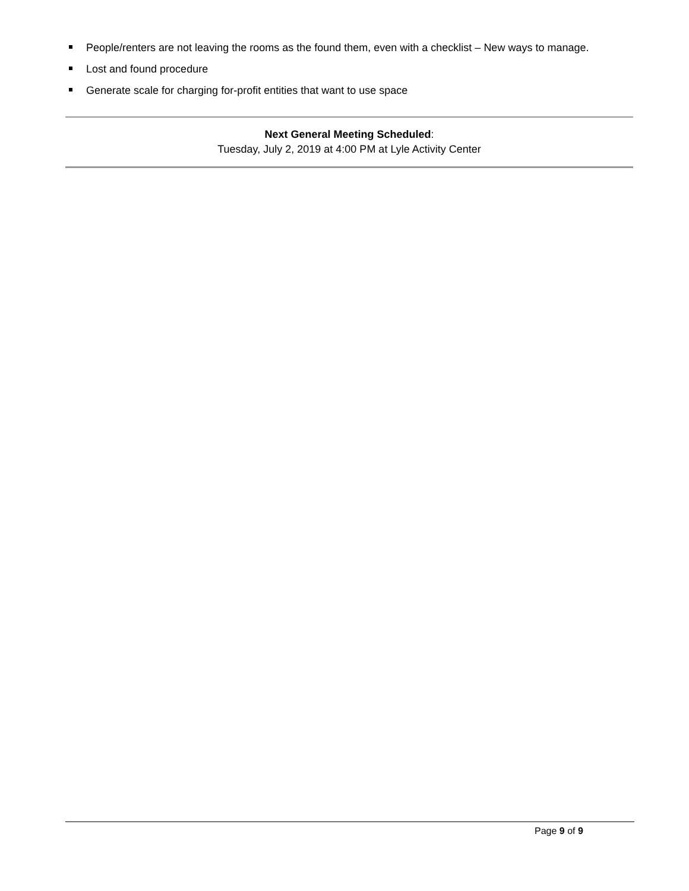People/renters are not leaving the rooms as the found them, even with a checklist – New ways to manage.
Lost and found procedure
Generate scale for charging for-profit entities that want to use space
Next General Meeting Scheduled:
Tuesday, July 2, 2019 at 4:00 PM at Lyle Activity Center
Page 9 of 9